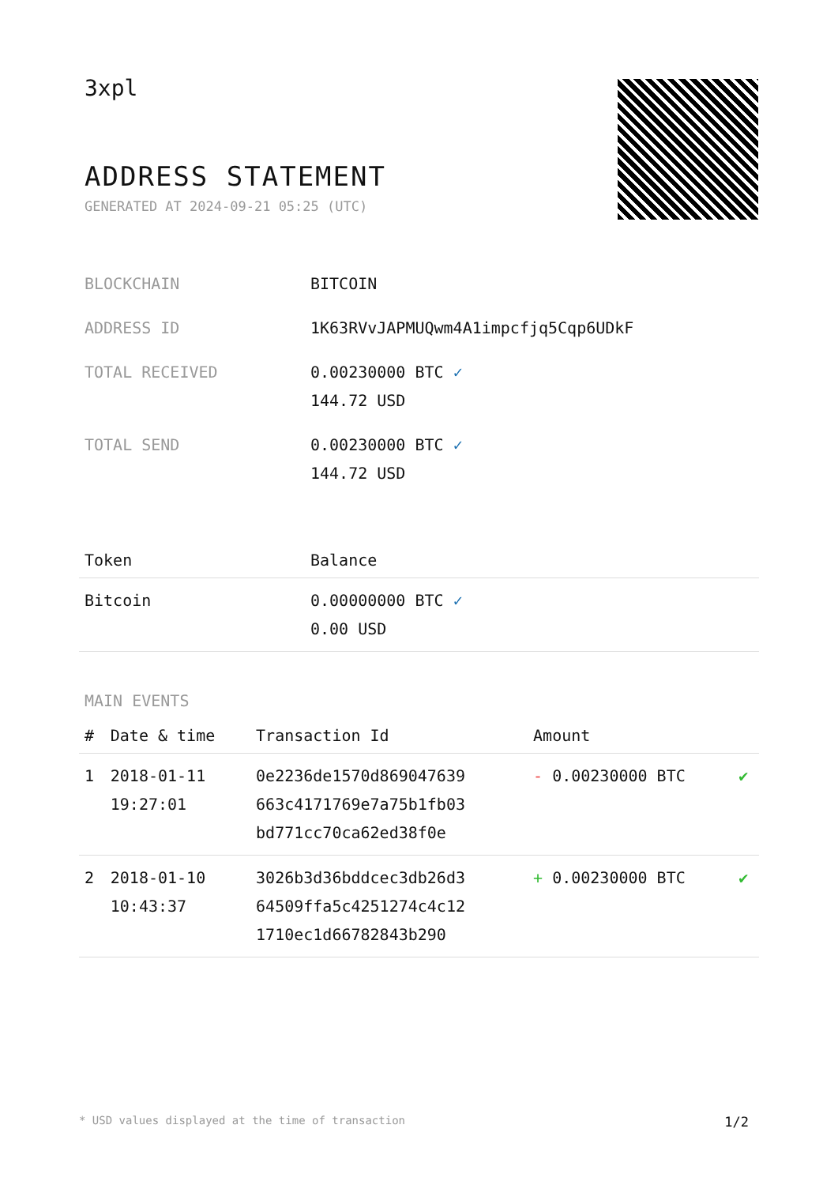3xpl
ADDRESS STATEMENT
GENERATED AT 2024-09-21 05:25 (UTC)
| BLOCKCHAIN | BITCOIN |
| ADDRESS ID | 1K63RVvJAPMUQwm4A1impcfjq5Cqp6UDkF |
| TOTAL RECEIVED | 0.00230000 BTC ✓ 144.72 USD |
| TOTAL SEND | 0.00230000 BTC ✓ 144.72 USD |
| Token | Balance |
| --- | --- |
| Bitcoin | 0.00000000 BTC ✓ 0.00 USD |
MAIN EVENTS
| # | Date & time | Transaction Id | Amount | |
| --- | --- | --- | --- | --- |
| 1 | 2018-01-11 19:27:01 | 0e2236de1570d869047639 663c4171769e7a75b1fb03 bd771cc70ca62ed38f0e | - 0.00230000 BTC | ✔ |
| 2 | 2018-01-10 10:43:37 | 3026b3d36bddcec3db26d3 64509ffa5c4251274c4c12 1710ec1d66782843b290 | + 0.00230000 BTC | ✔ |
* USD values displayed at the time of transaction 1/2